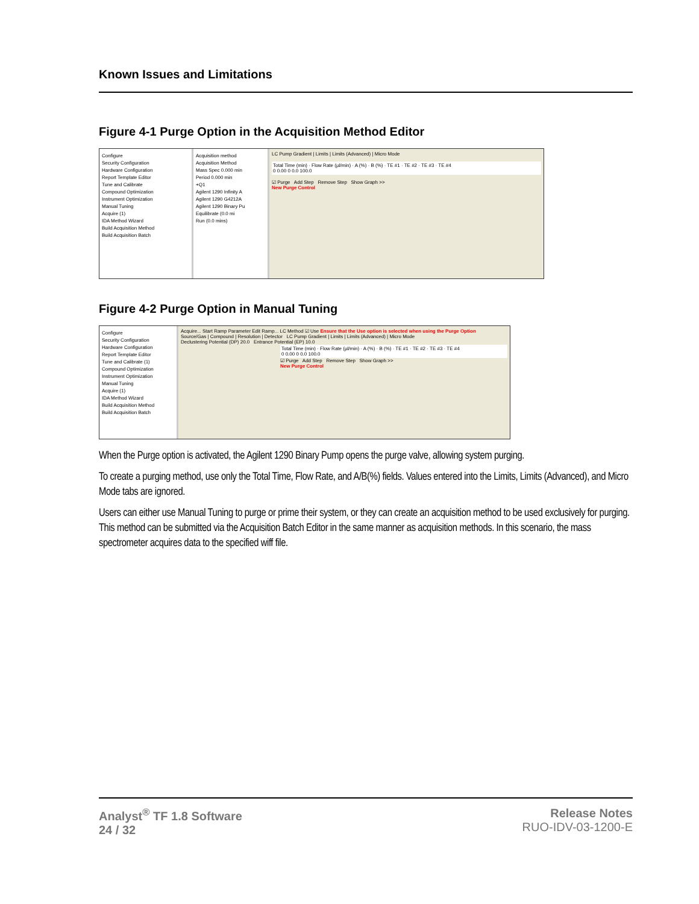Known Issues and Limitations
Figure 4-1 Purge Option in the Acquisition Method Editor
Configure
Security Configuration
Hardware Configuration
Report Template Editor
Tune and Calibrate
Compound Optimization
Instrument Optimization
Manual Tuning
Acquire (1)
IDA Method Wizard
Build Acquisition Method
Build Acquisition Batch
Acquisition method
Acquisition Method
Mass Spec 0.000 min
Period 0.000 min
+Q1
Agilent 1290 Infinity A
Agilent 1290 G4212A
Agilent 1290 Binary Pu
Equilibrate (0.0 mi
Run (0.0 mins)
LC Pump Gradient | Limits | Limits (Advanced) | Micro Mode
Total Time (min) · Flow Rate (µl/min) · A (%) · B (%) · TE #1 · TE #2 · TE #3 · TE #4
0 0.00 0 0.0 100.0
☑ Purge Add Step Remove Step Show Graph >>
New Purge Control
Figure 4-2 Purge Option in Manual Tuning
Configure
Security Configuration
Hardware Configuration
Report Template Editor
Tune and Calibrate (1)
Compound Optimization
Instrument Optimization
Manual Tuning
Acquire (1)
IDA Method Wizard
Build Acquisition Method
Build Acquisition Batch
Acquire... Start Ramp Parameter Edit Ramp... LC Method ☑ Use Ensure that the Use option is selected when using the Purge Option
Source/Gas | Compound | Resolution | Detector LC Pump Gradient | Limits | Limits (Advanced) | Micro Mode
Declustering Potential (DP) 20.0 Entrance Potential (EP) 10.0
Total Time (min) · Flow Rate (µl/min) · A (%) · B (%) · TE #1 · TE #2 · TE #3 · TE #4
0 0.00 0 0.0 100.0
☑ Purge Add Step Remove Step Show Graph >>
New Purge Control
When the Purge option is activated, the Agilent 1290 Binary Pump opens the purge valve, allowing system purging.
To create a purging method, use only the Total Time, Flow Rate, and A/B(%) fields. Values entered into the Limits, Limits (Advanced), and Micro Mode tabs are ignored.
Users can either use Manual Tuning to purge or prime their system, or they can create an acquisition method to be used exclusively for purging. This method can be submitted via the Acquisition Batch Editor in the same manner as acquisition methods. In this scenario, the mass spectrometer acquires data to the specified wiff file.
Analyst<sup>®</sup> TF 1.8 Software
24 / 32
Release Notes
RUO-IDV-03-1200-E